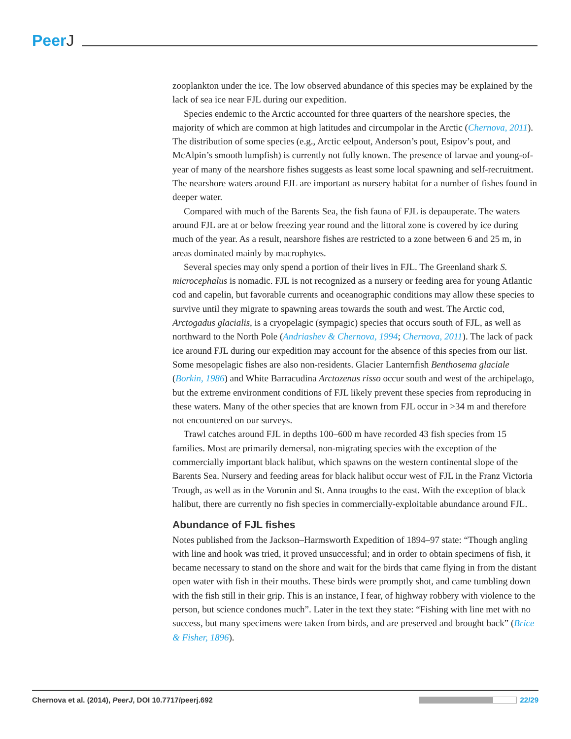PeerJ
zooplankton under the ice. The low observed abundance of this species may be explained by the lack of sea ice near FJL during our expedition.
Species endemic to the Arctic accounted for three quarters of the nearshore species, the majority of which are common at high latitudes and circumpolar in the Arctic (Chernova, 2011). The distribution of some species (e.g., Arctic eelpout, Anderson’s pout, Esipov’s pout, and McAlpin’s smooth lumpfish) is currently not fully known. The presence of larvae and young-of-year of many of the nearshore fishes suggests as least some local spawning and self-recruitment. The nearshore waters around FJL are important as nursery habitat for a number of fishes found in deeper water.
Compared with much of the Barents Sea, the fish fauna of FJL is depauperate. The waters around FJL are at or below freezing year round and the littoral zone is covered by ice during much of the year. As a result, nearshore fishes are restricted to a zone between 6 and 25 m, in areas dominated mainly by macrophytes.
Several species may only spend a portion of their lives in FJL. The Greenland shark S. microcephalus is nomadic. FJL is not recognized as a nursery or feeding area for young Atlantic cod and capelin, but favorable currents and oceanographic conditions may allow these species to survive until they migrate to spawning areas towards the south and west. The Arctic cod, Arctogadus glacialis, is a cryopelagic (sympagic) species that occurs south of FJL, as well as northward to the North Pole (Andriashev & Chernova, 1994; Chernova, 2011). The lack of pack ice around FJL during our expedition may account for the absence of this species from our list. Some mesopelagic fishes are also non-residents. Glacier Lanternfish Benthosema glaciale (Borkin, 1986) and White Barracudina Arctozenus risso occur south and west of the archipelago, but the extreme environment conditions of FJL likely prevent these species from reproducing in these waters. Many of the other species that are known from FJL occur in >34 m and therefore not encountered on our surveys.
Trawl catches around FJL in depths 100–600 m have recorded 43 fish species from 15 families. Most are primarily demersal, non-migrating species with the exception of the commercially important black halibut, which spawns on the western continental slope of the Barents Sea. Nursery and feeding areas for black halibut occur west of FJL in the Franz Victoria Trough, as well as in the Voronin and St. Anna troughs to the east. With the exception of black halibut, there are currently no fish species in commercially-exploitable abundance around FJL.
Abundance of FJL fishes
Notes published from the Jackson–Harmsworth Expedition of 1894–97 state: “Though angling with line and hook was tried, it proved unsuccessful; and in order to obtain specimens of fish, it became necessary to stand on the shore and wait for the birds that came flying in from the distant open water with fish in their mouths. These birds were promptly shot, and came tumbling down with the fish still in their grip. This is an instance, I fear, of highway robbery with violence to the person, but science condones much”. Later in the text they state: “Fishing with line met with no success, but many specimens were taken from birds, and are preserved and brought back” (Brice & Fisher, 1896).
Chernova et al. (2014), PeerJ, DOI 10.7717/peerj.692
22/29